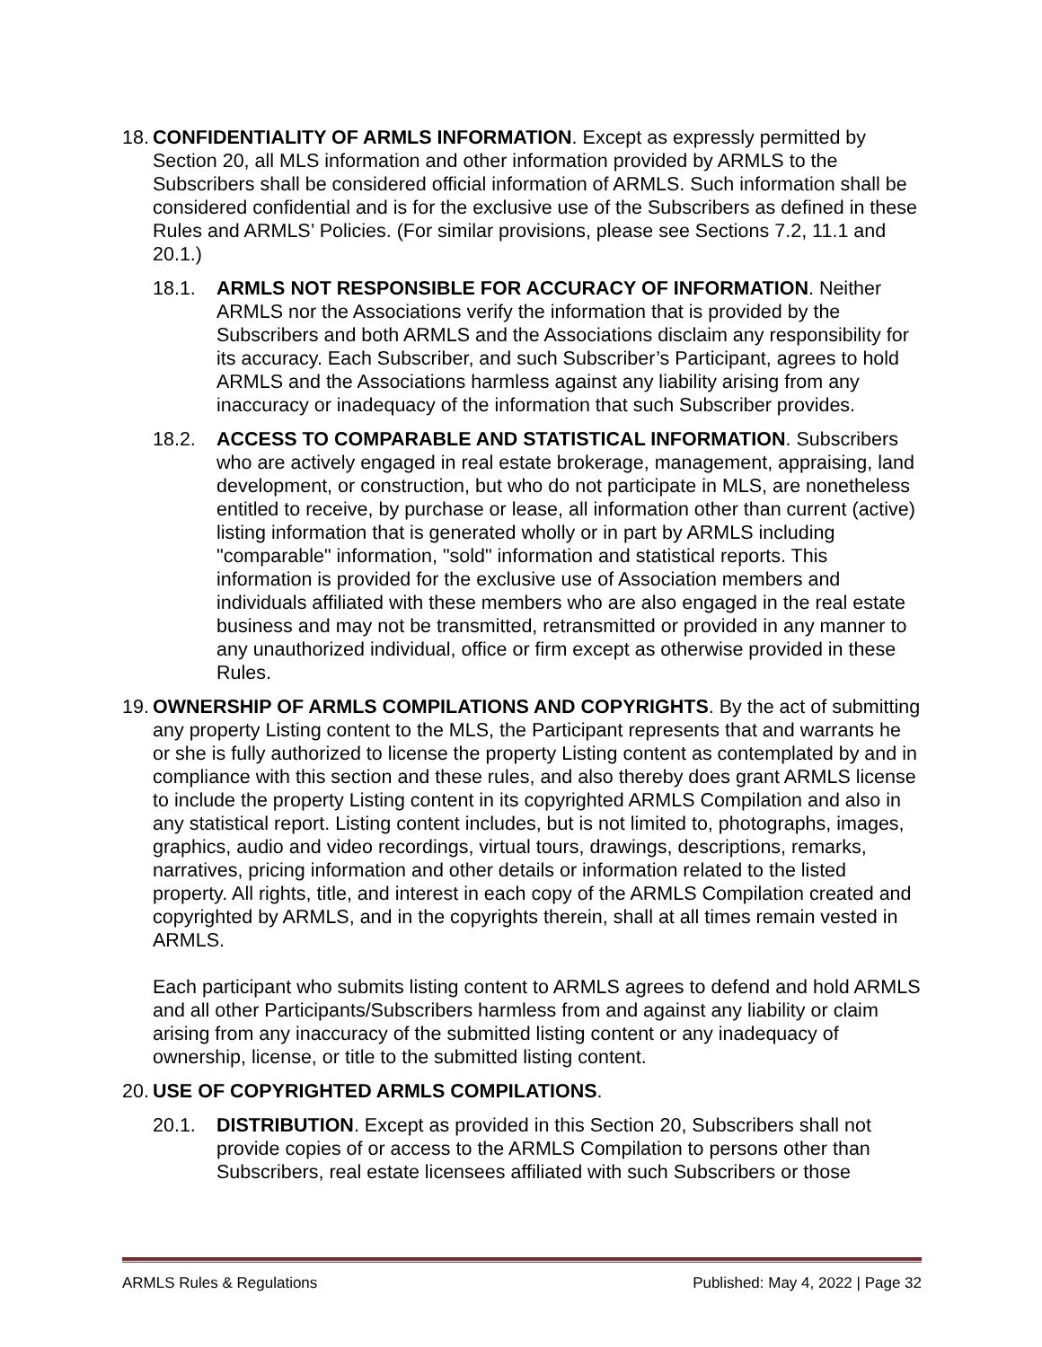18.
CONFIDENTIALITY OF ARMLS INFORMATION. Except as expressly permitted by Section 20, all MLS information and other information provided by ARMLS to the Subscribers shall be considered official information of ARMLS. Such information shall be considered confidential and is for the exclusive use of the Subscribers as defined in these Rules and ARMLS’ Policies. (For similar provisions, please see Sections 7.2, 11.1 and 20.1.)
18.1. ARMLS NOT RESPONSIBLE FOR ACCURACY OF INFORMATION. Neither ARMLS nor the Associations verify the information that is provided by the Subscribers and both ARMLS and the Associations disclaim any responsibility for its accuracy. Each Subscriber, and such Subscriber’s Participant, agrees to hold ARMLS and the Associations harmless against any liability arising from any inaccuracy or inadequacy of the information that such Subscriber provides.
18.2. ACCESS TO COMPARABLE AND STATISTICAL INFORMATION. Subscribers who are actively engaged in real estate brokerage, management, appraising, land development, or construction, but who do not participate in MLS, are nonetheless entitled to receive, by purchase or lease, all information other than current (active) listing information that is generated wholly or in part by ARMLS including "comparable" information, "sold" information and statistical reports. This information is provided for the exclusive use of Association members and individuals affiliated with these members who are also engaged in the real estate business and may not be transmitted, retransmitted or provided in any manner to any unauthorized individual, office or firm except as otherwise provided in these Rules.
19.
OWNERSHIP OF ARMLS COMPILATIONS AND COPYRIGHTS. By the act of submitting any property Listing content to the MLS, the Participant represents that and warrants he or she is fully authorized to license the property Listing content as contemplated by and in compliance with this section and these rules, and also thereby does grant ARMLS license to include the property Listing content in its copyrighted ARMLS Compilation and also in any statistical report. Listing content includes, but is not limited to, photographs, images, graphics, audio and video recordings, virtual tours, drawings, descriptions, remarks, narratives, pricing information and other details or information related to the listed property. All rights, title, and interest in each copy of the ARMLS Compilation created and copyrighted by ARMLS, and in the copyrights therein, shall at all times remain vested in ARMLS.
Each participant who submits listing content to ARMLS agrees to defend and hold ARMLS and all other Participants/Subscribers harmless from and against any liability or claim arising from any inaccuracy of the submitted listing content or any inadequacy of ownership, license, or title to the submitted listing content.
20.
USE OF COPYRIGHTED ARMLS COMPILATIONS.
20.1. DISTRIBUTION. Except as provided in this Section 20, Subscribers shall not provide copies of or access to the ARMLS Compilation to persons other than Subscribers, real estate licensees affiliated with such Subscribers or those
ARMLS Rules & Regulations Published: May 4, 2022 | Page 32